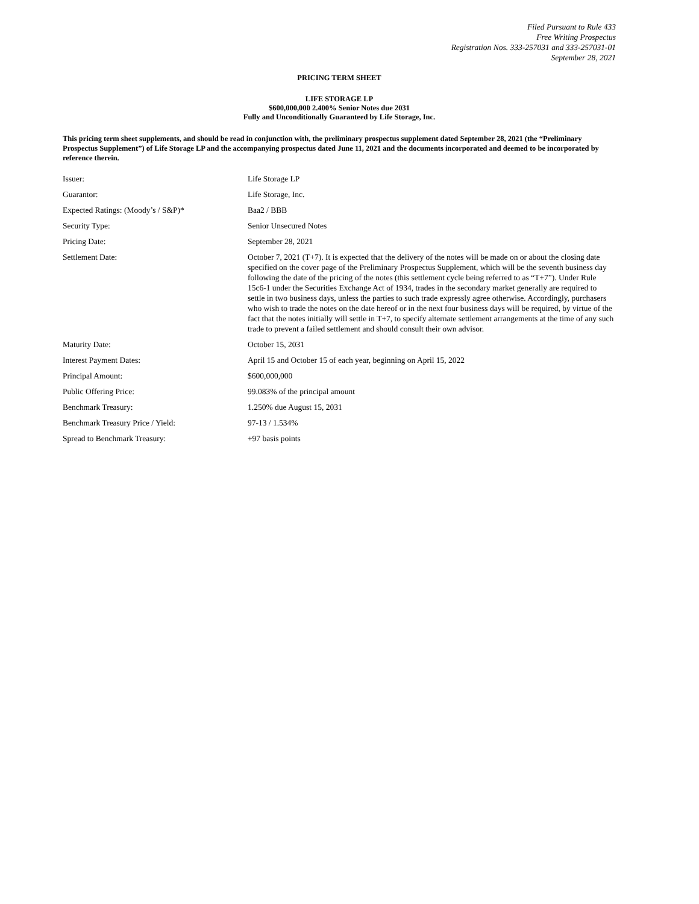Filed Pursuant to Rule 433
Free Writing Prospectus
Registration Nos. 333-257031 and 333-257031-01
September 28, 2021
PRICING TERM SHEET
LIFE STORAGE LP
$600,000,000 2.400% Senior Notes due 2031
Fully and Unconditionally Guaranteed by Life Storage, Inc.
This pricing term sheet supplements, and should be read in conjunction with, the preliminary prospectus supplement dated September 28, 2021 (the “Preliminary Prospectus Supplement”) of Life Storage LP and the accompanying prospectus dated June 11, 2021 and the documents incorporated and deemed to be incorporated by reference therein.
| Issuer: | Life Storage LP |
| Guarantor: | Life Storage, Inc. |
| Expected Ratings: (Moody’s / S&P)* | Baa2 / BBB |
| Security Type: | Senior Unsecured Notes |
| Pricing Date: | September 28, 2021 |
| Settlement Date: | October 7, 2021 (T+7). It is expected that the delivery of the notes will be made on or about the closing date specified on the cover page of the Preliminary Prospectus Supplement, which will be the seventh business day following the date of the pricing of the notes (this settlement cycle being referred to as “T+7”). Under Rule 15c6-1 under the Securities Exchange Act of 1934, trades in the secondary market generally are required to settle in two business days, unless the parties to such trade expressly agree otherwise. Accordingly, purchasers who wish to trade the notes on the date hereof or in the next four business days will be required, by virtue of the fact that the notes initially will settle in T+7, to specify alternate settlement arrangements at the time of any such trade to prevent a failed settlement and should consult their own advisor. |
| Maturity Date: | October 15, 2031 |
| Interest Payment Dates: | April 15 and October 15 of each year, beginning on April 15, 2022 |
| Principal Amount: | $600,000,000 |
| Public Offering Price: | 99.083% of the principal amount |
| Benchmark Treasury: | 1.250% due August 15, 2031 |
| Benchmark Treasury Price / Yield: | 97-13 / 1.534% |
| Spread to Benchmark Treasury: | +97 basis points |